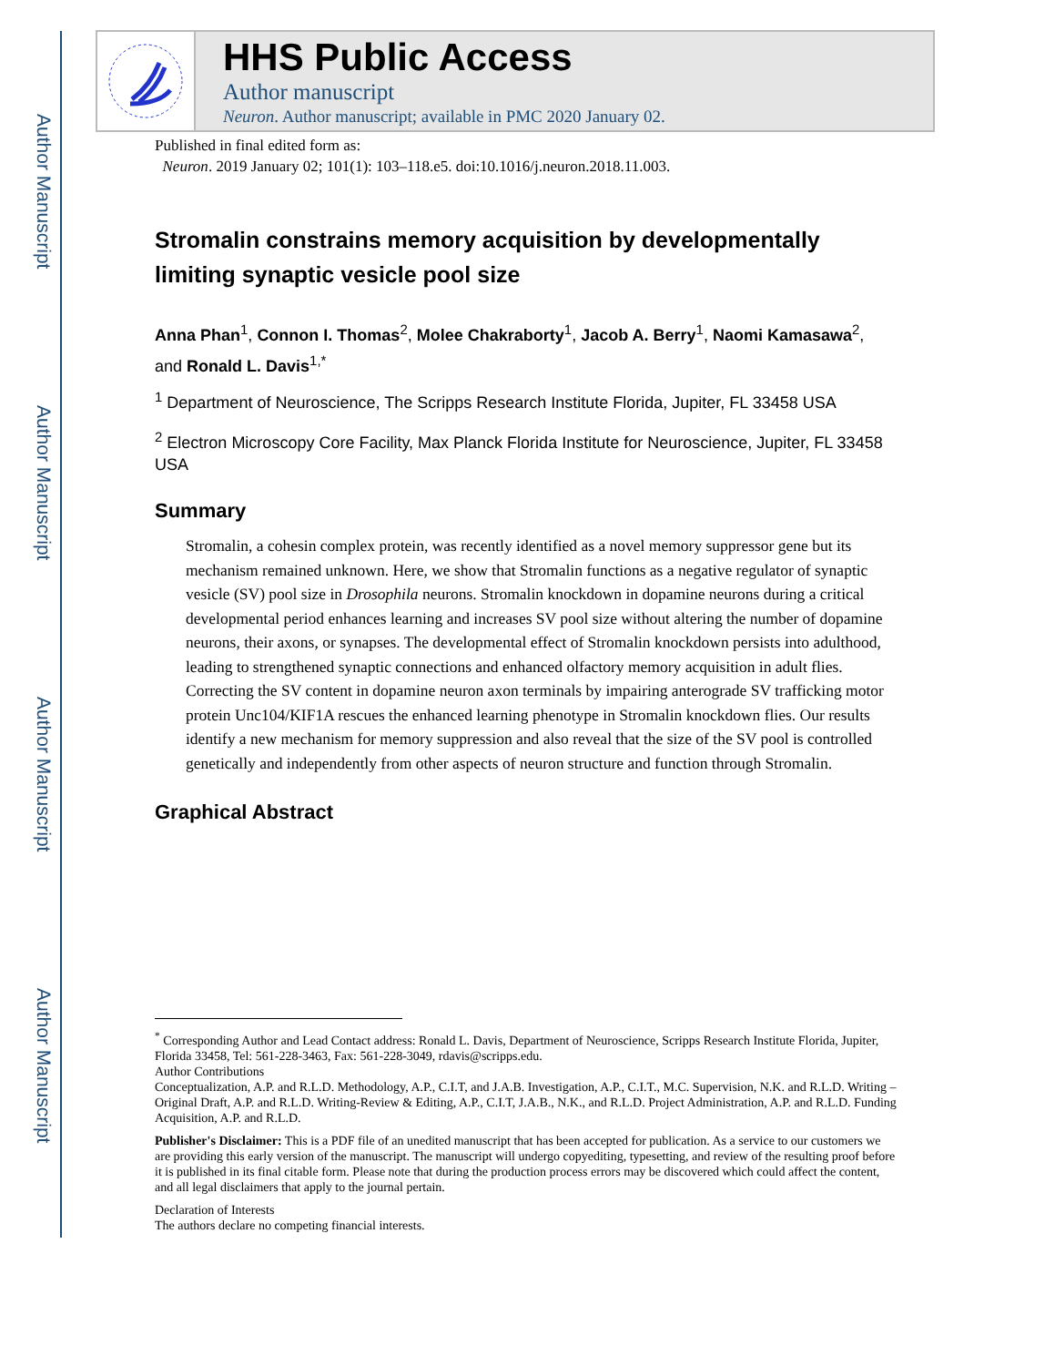Author Manuscript
Author Manuscript
Author Manuscript
Author Manuscript
HHS Public Access
Author manuscript
Neuron. Author manuscript; available in PMC 2020 January 02.
Published in final edited form as:
Neuron. 2019 January 02; 101(1): 103–118.e5. doi:10.1016/j.neuron.2018.11.003.
Stromalin constrains memory acquisition by developmentally limiting synaptic vesicle pool size
Anna Phan<sup>1</sup>, Connon I. Thomas<sup>2</sup>, Molee Chakraborty<sup>1</sup>, Jacob A. Berry<sup>1</sup>, Naomi Kamasawa<sup>2</sup>, and Ronald L. Davis<sup>1,*</sup>
<sup>1</sup> Department of Neuroscience, The Scripps Research Institute Florida, Jupiter, FL 33458 USA
<sup>2</sup> Electron Microscopy Core Facility, Max Planck Florida Institute for Neuroscience, Jupiter, FL 33458 USA
Summary
Stromalin, a cohesin complex protein, was recently identified as a novel memory suppressor gene but its mechanism remained unknown. Here, we show that Stromalin functions as a negative regulator of synaptic vesicle (SV) pool size in Drosophila neurons. Stromalin knockdown in dopamine neurons during a critical developmental period enhances learning and increases SV pool size without altering the number of dopamine neurons, their axons, or synapses. The developmental effect of Stromalin knockdown persists into adulthood, leading to strengthened synaptic connections and enhanced olfactory memory acquisition in adult flies. Correcting the SV content in dopamine neuron axon terminals by impairing anterograde SV trafficking motor protein Unc104/KIF1A rescues the enhanced learning phenotype in Stromalin knockdown flies. Our results identify a new mechanism for memory suppression and also reveal that the size of the SV pool is controlled genetically and independently from other aspects of neuron structure and function through Stromalin.
Graphical Abstract
<sup>*</sup> Corresponding Author and Lead Contact address: Ronald L. Davis, Department of Neuroscience, Scripps Research Institute Florida, Jupiter, Florida 33458, Tel: 561-228-3463, Fax: 561-228-3049, rdavis@scripps.edu.
Author Contributions
Conceptualization, A.P. and R.L.D. Methodology, A.P., C.I.T, and J.A.B. Investigation, A.P., C.I.T., M.C. Supervision, N.K. and R.L.D. Writing – Original Draft, A.P. and R.L.D. Writing-Review & Editing, A.P., C.I.T, J.A.B., N.K., and R.L.D. Project Administration, A.P. and R.L.D. Funding Acquisition, A.P. and R.L.D.
Publisher's Disclaimer: This is a PDF file of an unedited manuscript that has been accepted for publication. As a service to our customers we are providing this early version of the manuscript. The manuscript will undergo copyediting, typesetting, and review of the resulting proof before it is published in its final citable form. Please note that during the production process errors may be discovered which could affect the content, and all legal disclaimers that apply to the journal pertain.
Declaration of Interests
The authors declare no competing financial interests.